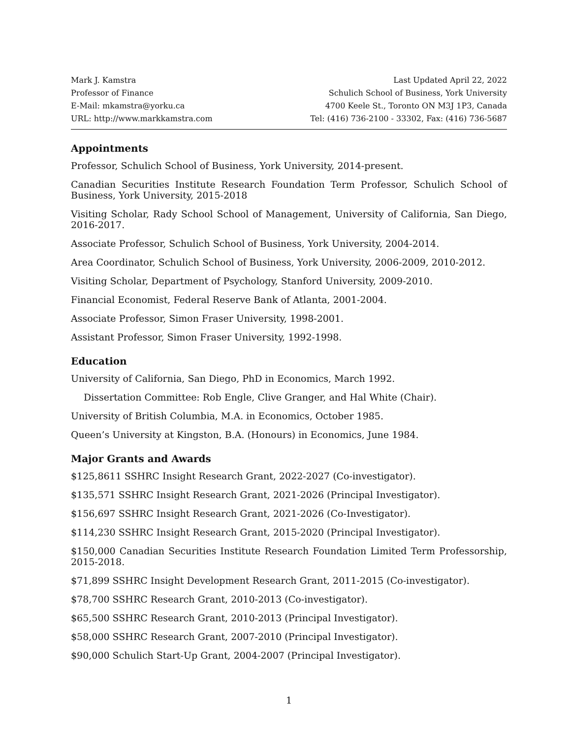Mark J. Kamstra
Professor of Finance
E-Mail: mkamstra@yorku.ca
URL: http://www.markkamstra.com
Last Updated April 22, 2022
Schulich School of Business, York University
4700 Keele St., Toronto ON M3J 1P3, Canada
Tel: (416) 736-2100 - 33302, Fax: (416) 736-5687
Appointments
Professor, Schulich School of Business, York University, 2014-present.
Canadian Securities Institute Research Foundation Term Professor, Schulich School of Business, York University, 2015-2018
Visiting Scholar, Rady School School of Management, University of California, San Diego, 2016-2017.
Associate Professor, Schulich School of Business, York University, 2004-2014.
Area Coordinator, Schulich School of Business, York University, 2006-2009, 2010-2012.
Visiting Scholar, Department of Psychology, Stanford University, 2009-2010.
Financial Economist, Federal Reserve Bank of Atlanta, 2001-2004.
Associate Professor, Simon Fraser University, 1998-2001.
Assistant Professor, Simon Fraser University, 1992-1998.
Education
University of California, San Diego, PhD in Economics, March 1992.
Dissertation Committee: Rob Engle, Clive Granger, and Hal White (Chair).
University of British Columbia, M.A. in Economics, October 1985.
Queen’s University at Kingston, B.A. (Honours) in Economics, June 1984.
Major Grants and Awards
$125,8611 SSHRC Insight Research Grant, 2022-2027 (Co-investigator).
$135,571 SSHRC Insight Research Grant, 2021-2026 (Principal Investigator).
$156,697 SSHRC Insight Research Grant, 2021-2026 (Co-Investigator).
$114,230 SSHRC Insight Research Grant, 2015-2020 (Principal Investigator).
$150,000 Canadian Securities Institute Research Foundation Limited Term Professorship, 2015-2018.
$71,899 SSHRC Insight Development Research Grant, 2011-2015 (Co-investigator).
$78,700 SSHRC Research Grant, 2010-2013 (Co-investigator).
$65,500 SSHRC Research Grant, 2010-2013 (Principal Investigator).
$58,000 SSHRC Research Grant, 2007-2010 (Principal Investigator).
$90,000 Schulich Start-Up Grant, 2004-2007 (Principal Investigator).
1